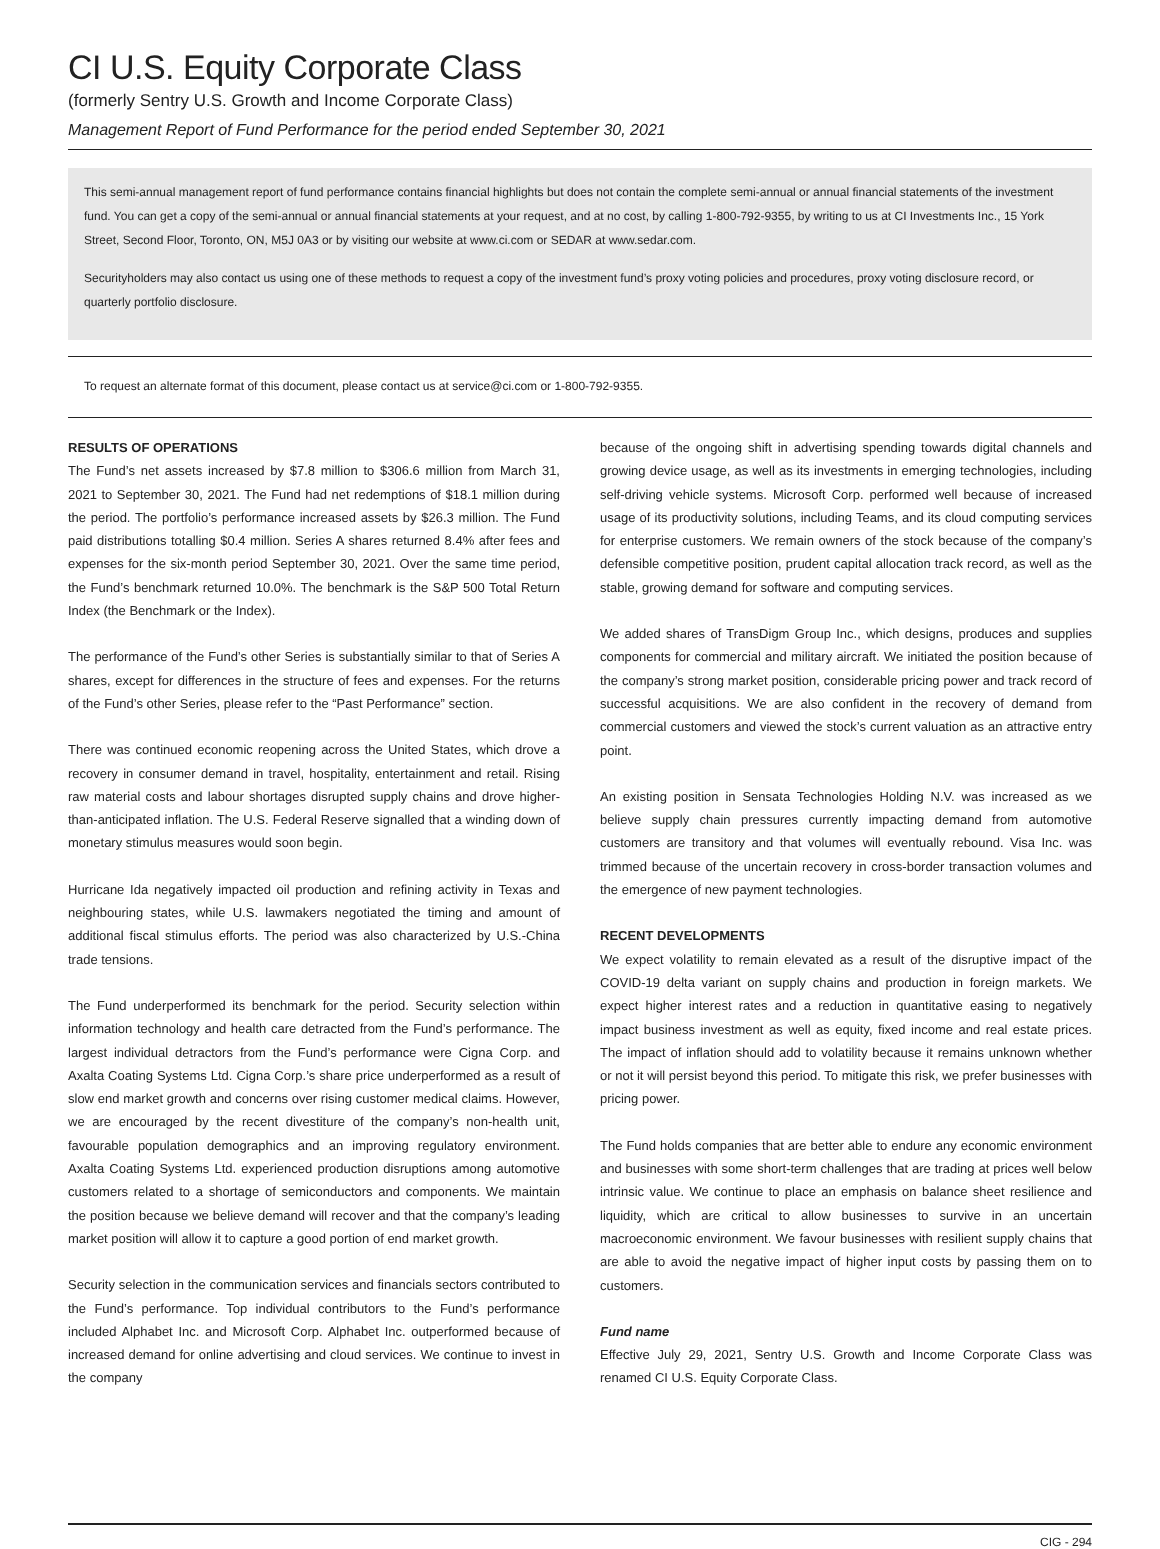CI U.S. Equity Corporate Class
(formerly Sentry U.S. Growth and Income Corporate Class)
Management Report of Fund Performance for the period ended September 30, 2021
This semi-annual management report of fund performance contains financial highlights but does not contain the complete semi-annual or annual financial statements of the investment fund. You can get a copy of the semi-annual or annual financial statements at your request, and at no cost, by calling 1-800-792-9355, by writing to us at CI Investments Inc., 15 York Street, Second Floor, Toronto, ON, M5J 0A3 or by visiting our website at www.ci.com or SEDAR at www.sedar.com.
Securityholders may also contact us using one of these methods to request a copy of the investment fund’s proxy voting policies and procedures, proxy voting disclosure record, or quarterly portfolio disclosure.
To request an alternate format of this document, please contact us at service@ci.com or 1-800-792-9355.
RESULTS OF OPERATIONS
The Fund’s net assets increased by $7.8 million to $306.6 million from March 31, 2021 to September 30, 2021. The Fund had net redemptions of $18.1 million during the period. The portfolio’s performance increased assets by $26.3 million. The Fund paid distributions totalling $0.4 million. Series A shares returned 8.4% after fees and expenses for the six-month period September 30, 2021. Over the same time period, the Fund’s benchmark returned 10.0%. The benchmark is the S&P 500 Total Return Index (the Benchmark or the Index).
The performance of the Fund’s other Series is substantially similar to that of Series A shares, except for differences in the structure of fees and expenses. For the returns of the Fund’s other Series, please refer to the “Past Performance” section.
There was continued economic reopening across the United States, which drove a recovery in consumer demand in travel, hospitality, entertainment and retail. Rising raw material costs and labour shortages disrupted supply chains and drove higher-than-anticipated inflation. The U.S. Federal Reserve signalled that a winding down of monetary stimulus measures would soon begin.
Hurricane Ida negatively impacted oil production and refining activity in Texas and neighbouring states, while U.S. lawmakers negotiated the timing and amount of additional fiscal stimulus efforts. The period was also characterized by U.S.-China trade tensions.
The Fund underperformed its benchmark for the period. Security selection within information technology and health care detracted from the Fund’s performance. The largest individual detractors from the Fund’s performance were Cigna Corp. and Axalta Coating Systems Ltd. Cigna Corp.’s share price underperformed as a result of slow end market growth and concerns over rising customer medical claims. However, we are encouraged by the recent divestiture of the company’s non-health unit, favourable population demographics and an improving regulatory environment. Axalta Coating Systems Ltd. experienced production disruptions among automotive customers related to a shortage of semiconductors and components. We maintain the position because we believe demand will recover and that the company’s leading market position will allow it to capture a good portion of end market growth.
Security selection in the communication services and financials sectors contributed to the Fund’s performance. Top individual contributors to the Fund’s performance included Alphabet Inc. and Microsoft Corp. Alphabet Inc. outperformed because of increased demand for online advertising and cloud services. We continue to invest in the company
because of the ongoing shift in advertising spending towards digital channels and growing device usage, as well as its investments in emerging technologies, including self-driving vehicle systems. Microsoft Corp. performed well because of increased usage of its productivity solutions, including Teams, and its cloud computing services for enterprise customers. We remain owners of the stock because of the company’s defensible competitive position, prudent capital allocation track record, as well as the stable, growing demand for software and computing services.
We added shares of TransDigm Group Inc., which designs, produces and supplies components for commercial and military aircraft. We initiated the position because of the company’s strong market position, considerable pricing power and track record of successful acquisitions. We are also confident in the recovery of demand from commercial customers and viewed the stock’s current valuation as an attractive entry point.
An existing position in Sensata Technologies Holding N.V. was increased as we believe supply chain pressures currently impacting demand from automotive customers are transitory and that volumes will eventually rebound. Visa Inc. was trimmed because of the uncertain recovery in cross-border transaction volumes and the emergence of new payment technologies.
RECENT DEVELOPMENTS
We expect volatility to remain elevated as a result of the disruptive impact of the COVID-19 delta variant on supply chains and production in foreign markets. We expect higher interest rates and a reduction in quantitative easing to negatively impact business investment as well as equity, fixed income and real estate prices. The impact of inflation should add to volatility because it remains unknown whether or not it will persist beyond this period. To mitigate this risk, we prefer businesses with pricing power.
The Fund holds companies that are better able to endure any economic environment and businesses with some short-term challenges that are trading at prices well below intrinsic value. We continue to place an emphasis on balance sheet resilience and liquidity, which are critical to allow businesses to survive in an uncertain macroeconomic environment. We favour businesses with resilient supply chains that are able to avoid the negative impact of higher input costs by passing them on to customers.
Fund name
Effective July 29, 2021, Sentry U.S. Growth and Income Corporate Class was renamed CI U.S. Equity Corporate Class.
CIG - 294